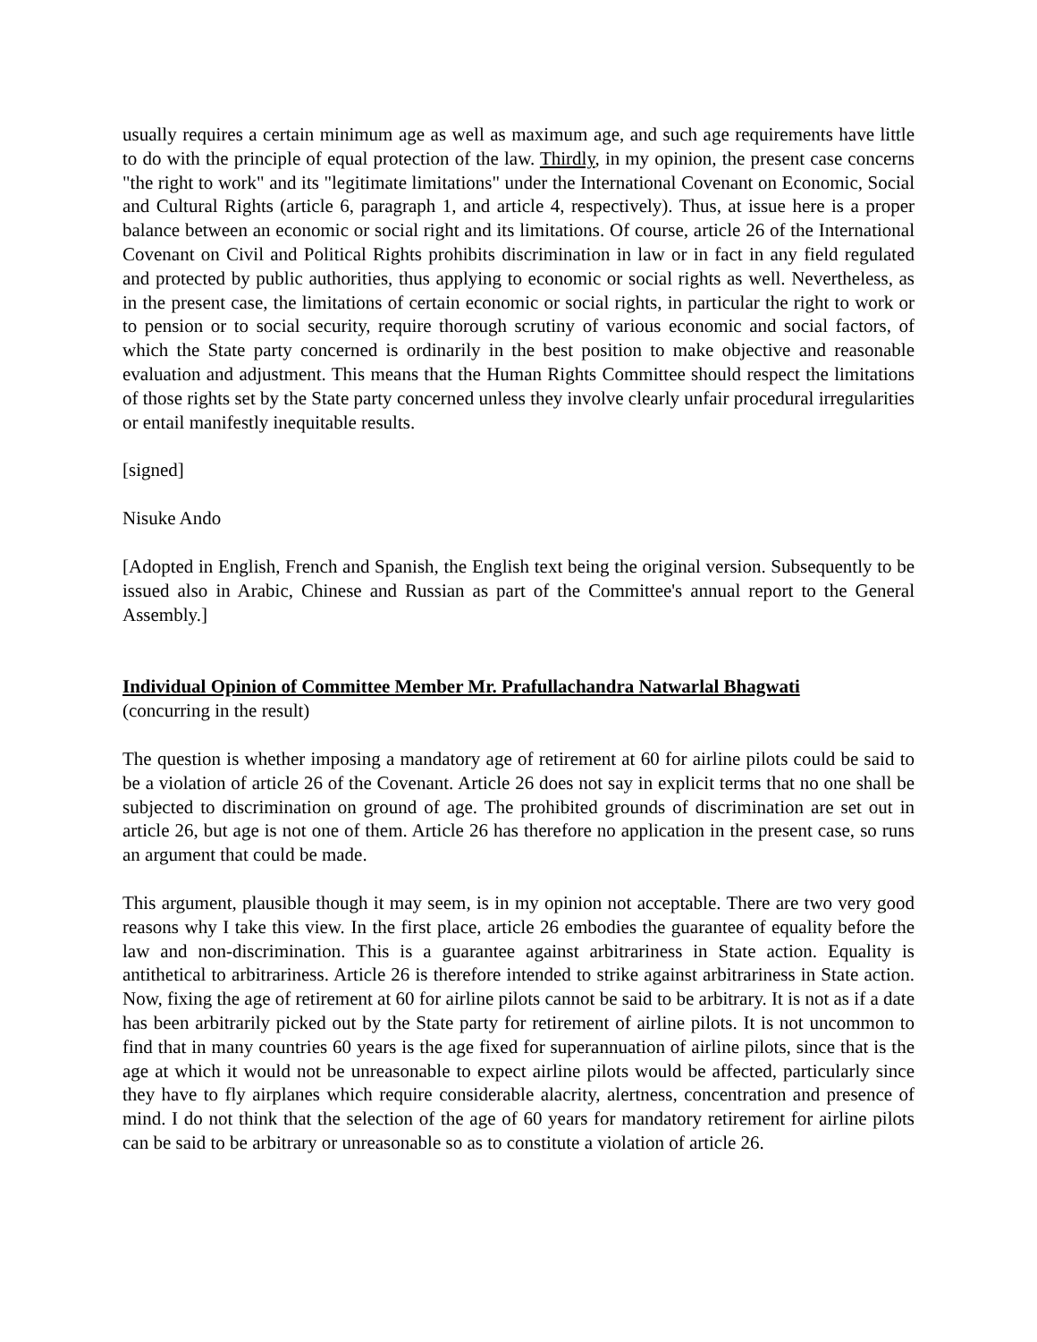usually requires a certain minimum age as well as maximum age, and such age requirements have little to do with the principle of equal protection of the law. Thirdly, in my opinion, the present case concerns "the right to work" and its "legitimate limitations" under the International Covenant on Economic, Social and Cultural Rights (article 6, paragraph 1, and article 4, respectively). Thus, at issue here is a proper balance between an economic or social right and its limitations. Of course, article 26 of the International Covenant on Civil and Political Rights prohibits discrimination in law or in fact in any field regulated and protected by public authorities, thus applying to economic or social rights as well. Nevertheless, as in the present case, the limitations of certain economic or social rights, in particular the right to work or to pension or to social security, require thorough scrutiny of various economic and social factors, of which the State party concerned is ordinarily in the best position to make objective and reasonable evaluation and adjustment. This means that the Human Rights Committee should respect the limitations of those rights set by the State party concerned unless they involve clearly unfair procedural irregularities or entail manifestly inequitable results.
[signed]
Nisuke Ando
[Adopted in English, French and Spanish, the English text being the original version. Subsequently to be issued also in Arabic, Chinese and Russian as part of the Committee's annual report to the General Assembly.]
Individual Opinion of Committee Member Mr. Prafullachandra Natwarlal Bhagwati
(concurring in the result)
The question is whether imposing a mandatory age of retirement at 60 for airline pilots could be said to be a violation of article 26 of the Covenant. Article 26 does not say in explicit terms that no one shall be subjected to discrimination on ground of age. The prohibited grounds of discrimination are set out in article 26, but age is not one of them. Article 26 has therefore no application in the present case, so runs an argument that could be made.
This argument, plausible though it may seem, is in my opinion not acceptable. There are two very good reasons why I take this view. In the first place, article 26 embodies the guarantee of equality before the law and non-discrimination. This is a guarantee against arbitrariness in State action. Equality is antithetical to arbitrariness. Article 26 is therefore intended to strike against arbitrariness in State action. Now, fixing the age of retirement at 60 for airline pilots cannot be said to be arbitrary. It is not as if a date has been arbitrarily picked out by the State party for retirement of airline pilots. It is not uncommon to find that in many countries 60 years is the age fixed for superannuation of airline pilots, since that is the age at which it would not be unreasonable to expect airline pilots would be affected, particularly since they have to fly airplanes which require considerable alacrity, alertness, concentration and presence of mind. I do not think that the selection of the age of 60 years for mandatory retirement for airline pilots can be said to be arbitrary or unreasonable so as to constitute a violation of article 26.